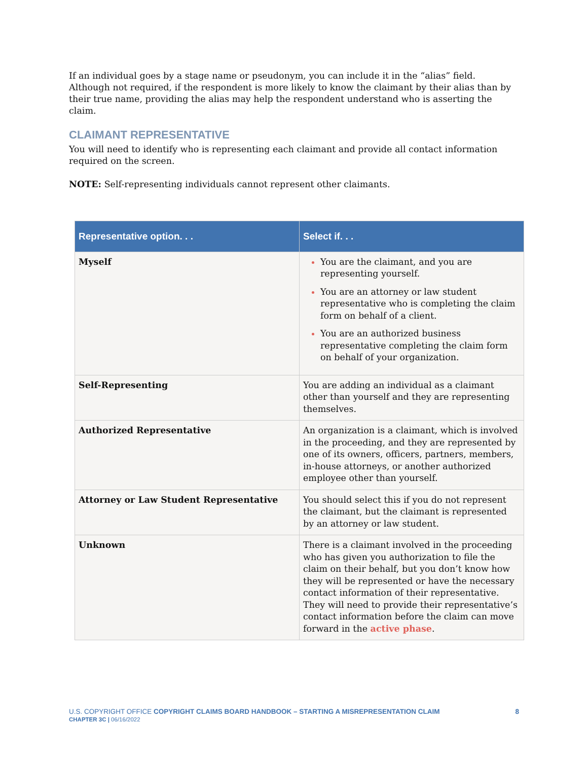If an individual goes by a stage name or pseudonym, you can include it in the “alias” field. Although not required, if the respondent is more likely to know the claimant by their alias than by their true name, providing the alias may help the respondent understand who is asserting the claim.
CLAIMANT REPRESENTATIVE
You will need to identify who is representing each claimant and provide all contact information required on the screen.
NOTE: Self-representing individuals cannot represent other claimants.
| Representative option. . . | Select if. . . |
| --- | --- |
| Myself | You are the claimant, and you are representing yourself. You are an attorney or law student representative who is completing the claim form on behalf of a client. You are an authorized business representative completing the claim form on behalf of your organization. |
| Self-Representing | You are adding an individual as a claimant other than yourself and they are representing themselves. |
| Authorized Representative | An organization is a claimant, which is involved in the proceeding, and they are represented by one of its owners, officers, partners, members, in-house attorneys, or another authorized employee other than yourself. |
| Attorney or Law Student Representative | You should select this if you do not represent the claimant, but the claimant is represented by an attorney or law student. |
| Unknown | There is a claimant involved in the proceeding who has given you authorization to file the claim on their behalf, but you don’t know how they will be represented or have the necessary contact information of their representative. They will need to provide their representative’s contact information before the claim can move forward in the active phase . |
U.S. COPYRIGHT OFFICE COPYRIGHT CLAIMS BOARD HANDBOOK – STARTING A MISREPRESENTATION CLAIM
CHAPTER 3C | 06/16/2022
8